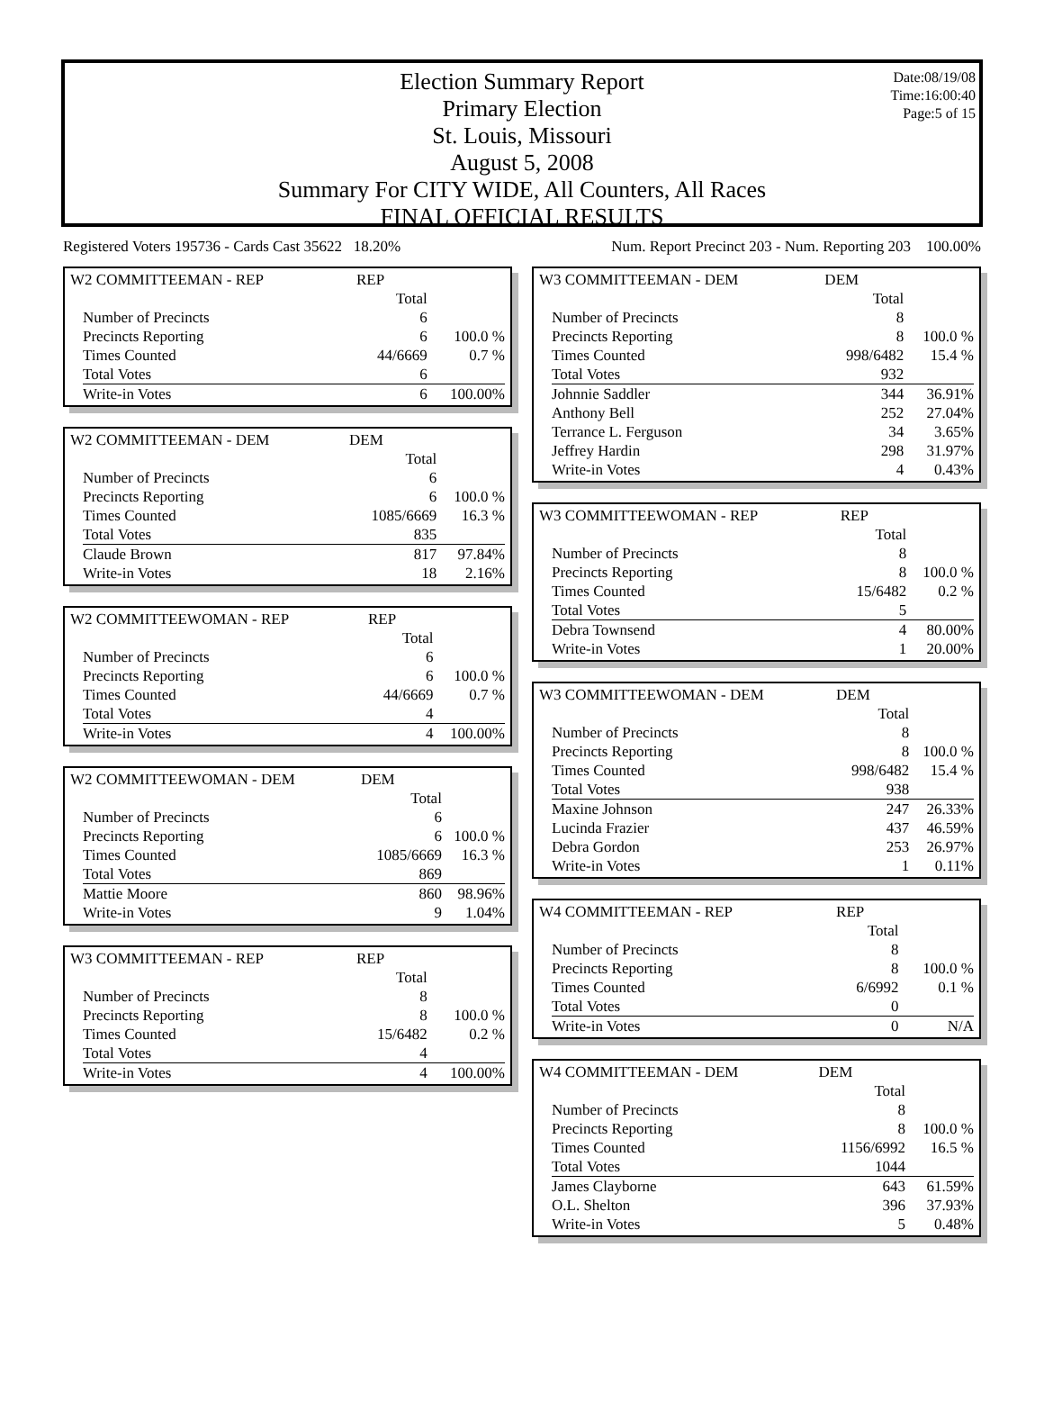Date:08/19/08
Time:16:00:40
Page:5 of 15
Election Summary Report
Primary Election
St. Louis, Missouri
August 5, 2008
Summary For CITY WIDE, All Counters, All Races
FINAL OFFICIAL RESULTS
Registered Voters 195736 - Cards Cast 35622 18.20% Num. Report Precinct 203 - Num. Reporting 203 100.00%
| W2 COMMITTEEMAN - REP | REP | |
| | Total | |
| Number of Precincts | 6 | |
| Precincts Reporting | 6 | 100.0 % |
| Times Counted | 44/6669 | 0.7 % |
| Total Votes | 6 | |
| Write-in Votes | 6 | 100.00% |
| W2 COMMITTEEMAN - DEM | DEM | |
| | Total | |
| Number of Precincts | 6 | |
| Precincts Reporting | 6 | 100.0 % |
| Times Counted | 1085/6669 | 16.3 % |
| Total Votes | 835 | |
| Claude Brown | 817 | 97.84% |
| Write-in Votes | 18 | 2.16% |
| W2 COMMITTEEWOMAN - REP | REP | |
| | Total | |
| Number of Precincts | 6 | |
| Precincts Reporting | 6 | 100.0 % |
| Times Counted | 44/6669 | 0.7 % |
| Total Votes | 4 | |
| Write-in Votes | 4 | 100.00% |
| W2 COMMITTEEWOMAN - DEM | DEM | |
| | Total | |
| Number of Precincts | 6 | |
| Precincts Reporting | 6 | 100.0 % |
| Times Counted | 1085/6669 | 16.3 % |
| Total Votes | 869 | |
| Mattie Moore | 860 | 98.96% |
| Write-in Votes | 9 | 1.04% |
| W3 COMMITTEEMAN - REP | REP | |
| | Total | |
| Number of Precincts | 8 | |
| Precincts Reporting | 8 | 100.0 % |
| Times Counted | 15/6482 | 0.2 % |
| Total Votes | 4 | |
| Write-in Votes | 4 | 100.00% |
| W3 COMMITTEEMAN - DEM | DEM | |
| | Total | |
| Number of Precincts | 8 | |
| Precincts Reporting | 8 | 100.0 % |
| Times Counted | 998/6482 | 15.4 % |
| Total Votes | 932 | |
| Johnnie Saddler | 344 | 36.91% |
| Anthony Bell | 252 | 27.04% |
| Terrance L. Ferguson | 34 | 3.65% |
| Jeffrey Hardin | 298 | 31.97% |
| Write-in Votes | 4 | 0.43% |
| W3 COMMITTEEWOMAN - REP | REP | |
| | Total | |
| Number of Precincts | 8 | |
| Precincts Reporting | 8 | 100.0 % |
| Times Counted | 15/6482 | 0.2 % |
| Total Votes | 5 | |
| Debra Townsend | 4 | 80.00% |
| Write-in Votes | 1 | 20.00% |
| W3 COMMITTEEWOMAN - DEM | DEM | |
| | Total | |
| Number of Precincts | 8 | |
| Precincts Reporting | 8 | 100.0 % |
| Times Counted | 998/6482 | 15.4 % |
| Total Votes | 938 | |
| Maxine Johnson | 247 | 26.33% |
| Lucinda Frazier | 437 | 46.59% |
| Debra Gordon | 253 | 26.97% |
| Write-in Votes | 1 | 0.11% |
| W4 COMMITTEEMAN - REP | REP | |
| | Total | |
| Number of Precincts | 8 | |
| Precincts Reporting | 8 | 100.0 % |
| Times Counted | 6/6992 | 0.1 % |
| Total Votes | 0 | |
| Write-in Votes | 0 | N/A |
| W4 COMMITTEEMAN - DEM | DEM | |
| | Total | |
| Number of Precincts | 8 | |
| Precincts Reporting | 8 | 100.0 % |
| Times Counted | 1156/6992 | 16.5 % |
| Total Votes | 1044 | |
| James Clayborne | 643 | 61.59% |
| O.L. Shelton | 396 | 37.93% |
| Write-in Votes | 5 | 0.48% |